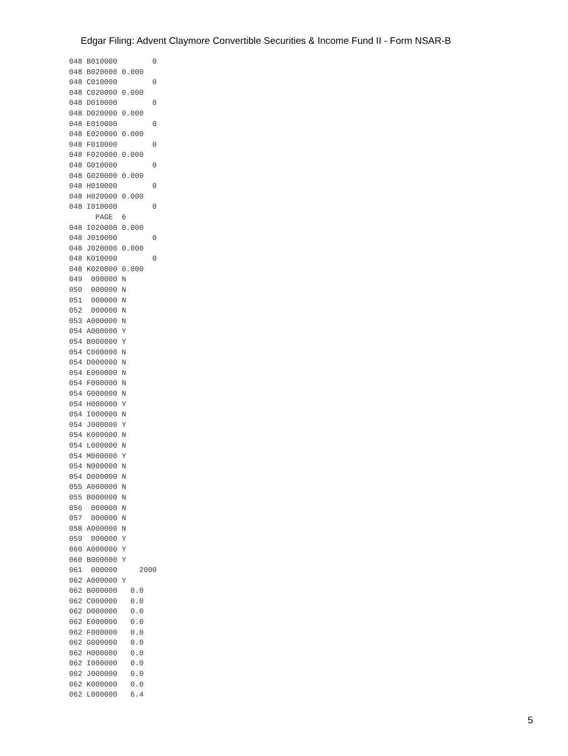Edgar Filing: Advent Claymore Convertible Securities & Income Fund II - Form NSAR-B
048 B010000        0
048 B020000 0.000
048 C010000        0
048 C020000 0.000
048 D010000        0
048 D020000 0.000
048 E010000        0
048 E020000 0.000
048 F010000        0
048 F020000 0.000
048 G010000        0
048 G020000 0.000
048 H010000        0
048 H020000 0.000
048 I010000        0
      PAGE  6
048 I020000 0.000
048 J010000        0
048 J020000 0.000
048 K010000        0
048 K020000 0.000
049  000000 N
050  000000 N
051  000000 N
052  000000 N
053 A000000 N
054 A000000 Y
054 B000000 Y
054 C000000 N
054 D000000 N
054 E000000 N
054 F000000 N
054 G000000 N
054 H000000 Y
054 I000000 N
054 J000000 Y
054 K000000 N
054 L000000 N
054 M000000 Y
054 N000000 N
054 O000000 N
055 A000000 N
055 B000000 N
056  000000 N
057  000000 N
058 A000000 N
059  000000 Y
060 A000000 Y
060 B000000 Y
061  000000     2000
062 A000000 Y
062 B000000   0.0
062 C000000   0.0
062 D000000   0.0
062 E000000   0.0
062 F000000   0.0
062 G000000   0.0
062 H000000   0.0
062 I000000   0.0
062 J000000   0.0
062 K000000   0.0
062 L000000   6.4
5